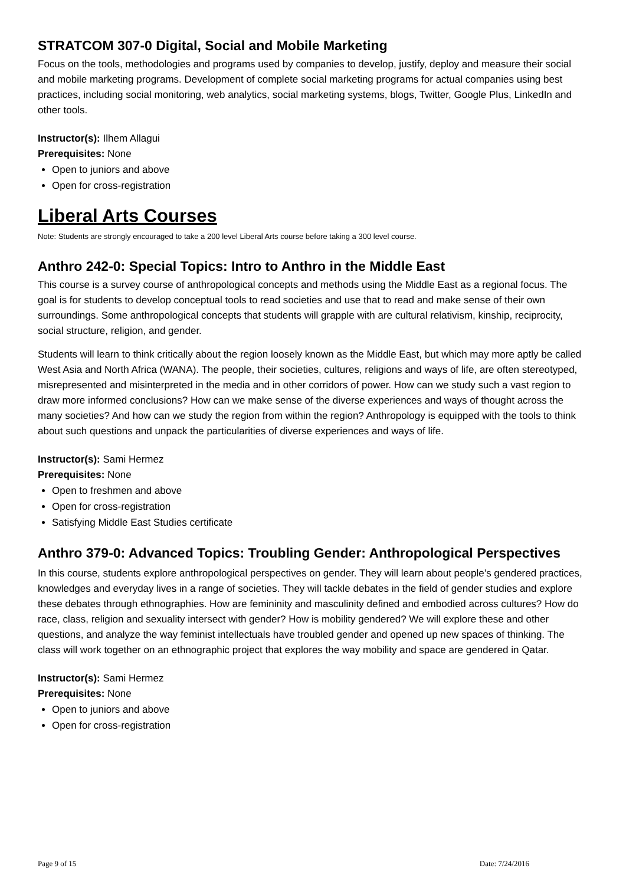STRATCOM 307-0 Digital, Social and Mobile Marketing
Focus on the tools, methodologies and programs used by companies to develop, justify, deploy and measure their social and mobile marketing programs. Development of complete social marketing programs for actual companies using best practices, including social monitoring, web analytics, social marketing systems, blogs, Twitter, Google Plus, LinkedIn and other tools.
Instructor(s): Ilhem Allagui
Prerequisites: None
Open to juniors and above
Open for cross-registration
Liberal Arts Courses
Note: Students are strongly encouraged to take a 200 level Liberal Arts course before taking a 300 level course.
Anthro 242-0: Special Topics: Intro to Anthro in the Middle East
This course is a survey course of anthropological concepts and methods using the Middle East as a regional focus. The goal is for students to develop conceptual tools to read societies and use that to read and make sense of their own surroundings. Some anthropological concepts that students will grapple with are cultural relativism, kinship, reciprocity, social structure, religion, and gender.
Students will learn to think critically about the region loosely known as the Middle East, but which may more aptly be called West Asia and North Africa (WANA). The people, their societies, cultures, religions and ways of life, are often stereotyped, misrepresented and misinterpreted in the media and in other corridors of power. How can we study such a vast region to draw more informed conclusions? How can we make sense of the diverse experiences and ways of thought across the many societies? And how can we study the region from within the region? Anthropology is equipped with the tools to think about such questions and unpack the particularities of diverse experiences and ways of life.
Instructor(s): Sami Hermez
Prerequisites: None
Open to freshmen and above
Open for cross-registration
Satisfying Middle East Studies certificate
Anthro 379-0: Advanced Topics: Troubling Gender: Anthropological Perspectives
In this course, students explore anthropological perspectives on gender. They will learn about people’s gendered practices, knowledges and everyday lives in a range of societies. They will tackle debates in the field of gender studies and explore these debates through ethnographies. How are femininity and masculinity defined and embodied across cultures? How do race, class, religion and sexuality intersect with gender? How is mobility gendered? We will explore these and other questions, and analyze the way feminist intellectuals have troubled gender and opened up new spaces of thinking. The class will work together on an ethnographic project that explores the way mobility and space are gendered in Qatar.
Instructor(s): Sami Hermez
Prerequisites: None
Open to juniors and above
Open for cross-registration
Page 9 of 15 Date: 7/24/2016